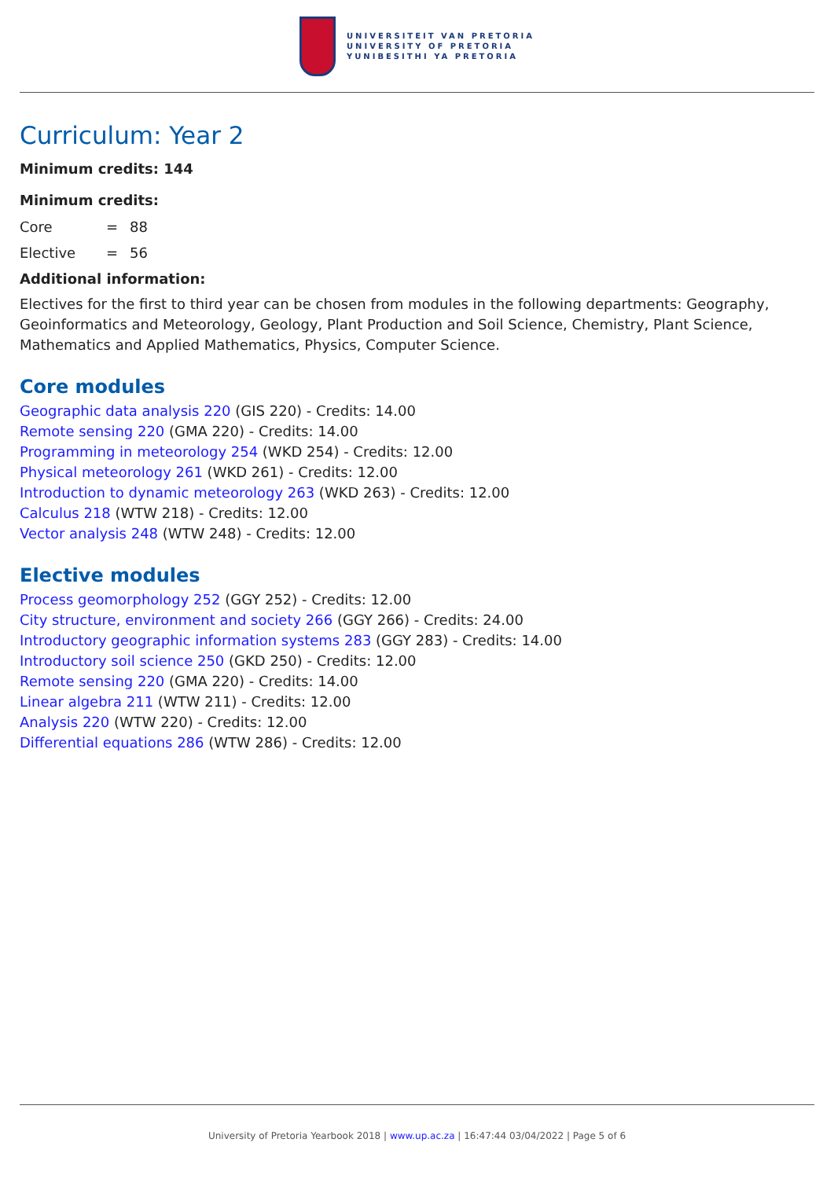UNIVERSITEIT VAN PRETORIA
UNIVERSITY OF PRETORIA
YUNIBESITHI YA PRETORIA
Curriculum: Year 2
Minimum credits: 144
Minimum credits:
| Core | = | 88 |
| Elective | = | 56 |
Additional information:
Electives for the first to third year can be chosen from modules in the following departments: Geography, Geoinformatics and Meteorology, Geology, Plant Production and Soil Science, Chemistry, Plant Science, Mathematics and Applied Mathematics, Physics, Computer Science.
Core modules
Geographic data analysis 220 (GIS 220) - Credits: 14.00
Remote sensing 220 (GMA 220) - Credits: 14.00
Programming in meteorology 254 (WKD 254) - Credits: 12.00
Physical meteorology 261 (WKD 261) - Credits: 12.00
Introduction to dynamic meteorology 263 (WKD 263) - Credits: 12.00
Calculus 218 (WTW 218) - Credits: 12.00
Vector analysis 248 (WTW 248) - Credits: 12.00
Elective modules
Process geomorphology 252 (GGY 252) - Credits: 12.00
City structure, environment and society 266 (GGY 266) - Credits: 24.00
Introductory geographic information systems 283 (GGY 283) - Credits: 14.00
Introductory soil science 250 (GKD 250) - Credits: 12.00
Remote sensing 220 (GMA 220) - Credits: 14.00
Linear algebra 211 (WTW 211) - Credits: 12.00
Analysis 220 (WTW 220) - Credits: 12.00
Differential equations 286 (WTW 286) - Credits: 12.00
University of Pretoria Yearbook 2018 | www.up.ac.za | 16:47:44 03/04/2022 | Page 5 of 6